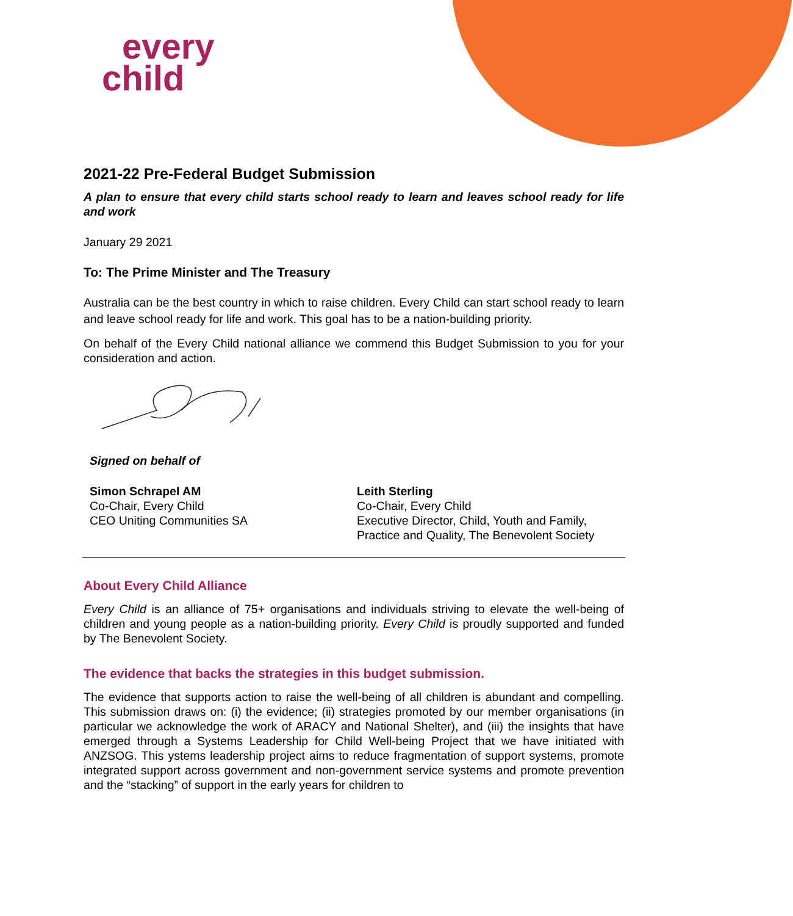every
child
2021-22 Pre-Federal Budget Submission
A plan to ensure that every child starts school ready to learn and leaves school ready for life and work
January 29 2021
To: The Prime Minister and The Treasury
Australia can be the best country in which to raise children. Every Child can start school ready to learn and leave school ready for life and work. This goal has to be a nation-building priority.
On behalf of the Every Child national alliance we commend this Budget Submission to you for your consideration and action.
Signed on behalf of
Simon Schrapel AM
Co-Chair, Every Child
CEO Uniting Communities SA
Leith Sterling
Co-Chair, Every Child
Executive Director, Child, Youth and Family, Practice and Quality, The Benevolent Society
About Every Child Alliance
Every Child is an alliance of 75+ organisations and individuals striving to elevate the well-being of children and young people as a nation-building priority. Every Child is proudly supported and funded by The Benevolent Society.
The evidence that backs the strategies in this budget submission.
The evidence that supports action to raise the well-being of all children is abundant and compelling. This submission draws on: (i) the evidence; (ii) strategies promoted by our member organisations (in particular we acknowledge the work of ARACY and National Shelter), and (iii) the insights that have emerged through a Systems Leadership for Child Well-being Project that we have initiated with ANZSOG. This ystems leadership project aims to reduce fragmentation of support systems, promote integrated support across government and non-government service systems and promote prevention and the “stacking” of support in the early years for children to